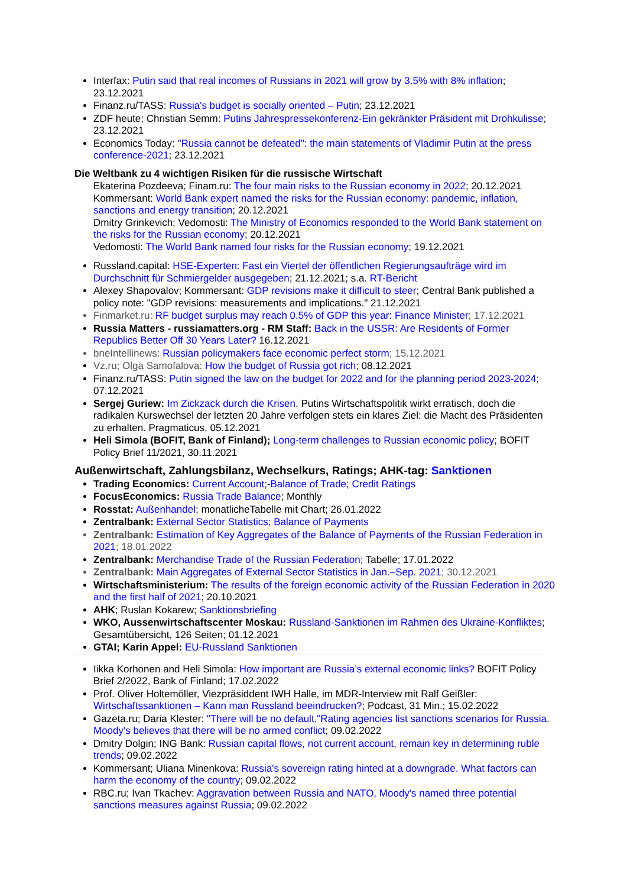Interfax: Putin said that real incomes of Russians in 2021 will grow by 3.5% with 8% inflation; 23.12.2021
Finanz.ru/TASS: Russia's budget is socially oriented – Putin; 23.12.2021
ZDF heute; Christian Semm: Putins Jahrespressekonferenz-Ein gekränkter Präsident mit Drohkulisse; 23.12.2021
Economics Today: "Russia cannot be defeated": the main statements of Vladimir Putin at the press conference-2021; 23.12.2021
Die Weltbank zu 4 wichtigen Risiken für die russische Wirtschaft
Ekaterina Pozdeeva; Finam.ru: The four main risks to the Russian economy in 2022; 20.12.2021
Kommersant: World Bank expert named the risks for the Russian economy: pandemic, inflation, sanctions and energy transition; 20.12.2021
Dmitry Grinkevich; Vedomosti: The Ministry of Economics responded to the World Bank statement on the risks for the Russian economy; 20.12.2021
Vedomosti: The World Bank named four risks for the Russian economy; 19.12.2021
Russland.capital: HSE-Experten: Fast ein Viertel der öffentlichen Regierungsaufträge wird im Durchschnitt für Schmiergelder ausgegeben; 21.12.2021; s.a. RT-Bericht
Alexey Shapovalov; Kommersant: GDP revisions make it difficult to steer; Central Bank published a policy note: "GDP revisions: measurements and implications." 21.12.2021
Finmarket.ru: RF budget surplus may reach 0.5% of GDP this year: Finance Minister; 17.12.2021
Russia Matters - russiamatters.org - RM Staff: Back in the USSR: Are Residents of Former Republics Better Off 30 Years Later? 16.12.2021
bneIntellinews: Russian policymakers face economic perfect storm; 15.12.2021
Vz.ru; Olga Samofalova: How the budget of Russia got rich; 08.12.2021
Finanz.ru/TASS: Putin signed the law on the budget for 2022 and for the planning period 2023-2024; 07.12.2021
Sergej Guriew: Im Zickzack durch die Krisen. Putins Wirtschaftspolitik wirkt erratisch, doch die radikalen Kurswechsel der letzten 20 Jahre verfolgen stets ein klares Ziel: die Macht des Präsidenten zu erhalten. Pragmaticus, 05.12.2021
Heli Simola (BOFIT, Bank of Finland); Long-term challenges to Russian economic policy; BOFIT Policy Brief 11/2021, 30.11.2021
Außenwirtschaft, Zahlungsbilanz, Wechselkurs, Ratings; AHK-tag: Sanktionen
Trading Economics: Current Account;-Balance of Trade; Credit Ratings
FocusEconomics: Russia Trade Balance; Monthly
Rosstat: Außenhandel; monatlicheTabelle mit Chart; 26.01.2022
Zentralbank: External Sector Statistics; Balance of Payments
Zentralbank: Estimation of Key Aggregates of the Balance of Payments of the Russian Federation in 2021; 18.01.2022
Zentralbank: Merchandise Trade of the Russian Federation; Tabelle; 17.01.2022
Zentralbank: Main Aggregates of External Sector Statistics in Jan.–Sep. 2021; 30.12.2021
Wirtschaftsministerium: The results of the foreign economic activity of the Russian Federation in 2020 and the first half of 2021; 20.10.2021
AHK; Ruslan Kokarew; Sanktionsbriefing
WKO, Aussenwirtschaftscenter Moskau: Russland-Sanktionen im Rahmen des Ukraine-Konfliktes; Gesamtübersicht, 126 Seiten; 01.12.2021
GTAI; Karin Appel: EU-Russland Sanktionen
Iikka Korhonen and Heli Simola: How important are Russia’s external economic links? BOFIT Policy Brief 2/2022, Bank of Finland; 17.02.2022
Prof. Oliver Holtemöller, Viezpräsiddent IWH Halle, im MDR-Interview mit Ralf Geißler: Wirtschaftssanktionen – Kann man Russland beeindrucken?; Podcast, 31 Min.; 15.02.2022
Gazeta.ru; Daria Klester: "There will be no default."Rating agencies list sanctions scenarios for Russia. Moody's believes that there will be no armed conflict; 09.02.2022
Dmitry Dolgin; ING Bank: Russian capital flows, not current account, remain key in determining ruble trends; 09.02.2022
Kommersant; Uliana Minenkova: Russia's sovereign rating hinted at a downgrade. What factors can harm the economy of the country; 09.02.2022
RBC.ru; Ivan Tkachev: Aggravation between Russia and NATO, Moody's named three potential sanctions measures against Russia; 09.02.2022